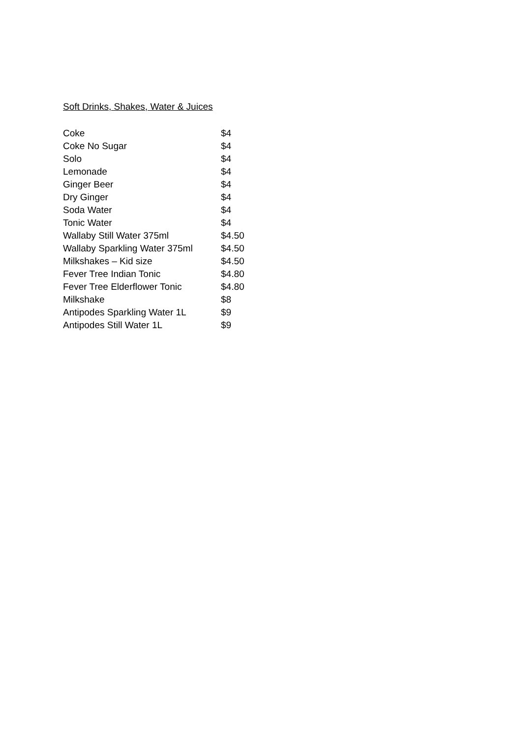Soft Drinks, Shakes, Water & Juices
| Coke | $4 |
| Coke No Sugar | $4 |
| Solo | $4 |
| Lemonade | $4 |
| Ginger Beer | $4 |
| Dry Ginger | $4 |
| Soda Water | $4 |
| Tonic Water | $4 |
| Wallaby Still Water 375ml | $4.50 |
| Wallaby Sparkling Water 375ml | $4.50 |
| Milkshakes – Kid size | $4.50 |
| Fever Tree Indian Tonic | $4.80 |
| Fever Tree Elderflower Tonic | $4.80 |
| Milkshake | $8 |
| Antipodes Sparkling Water 1L | $9 |
| Antipodes Still Water 1L | $9 |